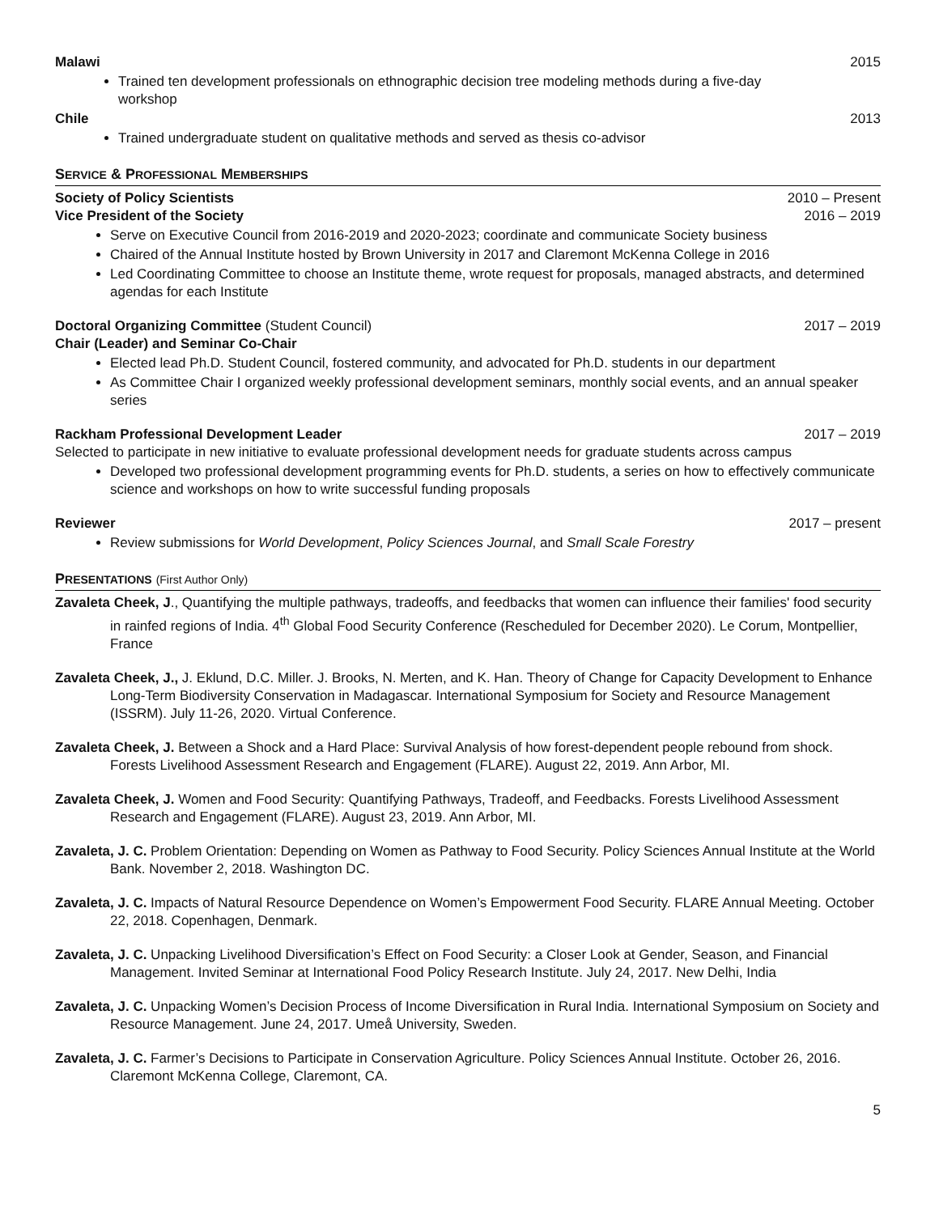Malawi 2015
Trained ten development professionals on ethnographic decision tree modeling methods during a five-day workshop
Chile 2013
Trained undergraduate student on qualitative methods and served as thesis co-advisor
SERVICE & PROFESSIONAL MEMBERSHIPS
Society of Policy Scientists 2010 – Present
Vice President of the Society 2016 – 2019
Serve on Executive Council from 2016-2019 and 2020-2023; coordinate and communicate Society business
Chaired of the Annual Institute hosted by Brown University in 2017 and Claremont McKenna College in 2016
Led Coordinating Committee to choose an Institute theme, wrote request for proposals, managed abstracts, and determined agendas for each Institute
Doctoral Organizing Committee (Student Council) 2017 – 2019
Chair (Leader) and Seminar Co-Chair
Elected lead Ph.D. Student Council, fostered community, and advocated for Ph.D. students in our department
As Committee Chair I organized weekly professional development seminars, monthly social events, and an annual speaker series
Rackham Professional Development Leader 2017 – 2019
Selected to participate in new initiative to evaluate professional development needs for graduate students across campus
Developed two professional development programming events for Ph.D. students, a series on how to effectively communicate science and workshops on how to write successful funding proposals
Reviewer 2017 – present
Review submissions for World Development, Policy Sciences Journal, and Small Scale Forestry
PRESENTATIONS (First Author Only)
Zavaleta Cheek, J., Quantifying the multiple pathways, tradeoffs, and feedbacks that women can influence their families' food security in rainfed regions of India. 4<sup>th</sup> Global Food Security Conference (Rescheduled for December 2020). Le Corum, Montpellier, France
Zavaleta Cheek, J., J. Eklund, D.C. Miller. J. Brooks, N. Merten, and K. Han. Theory of Change for Capacity Development to Enhance Long-Term Biodiversity Conservation in Madagascar. International Symposium for Society and Resource Management (ISSRM). July 11-26, 2020. Virtual Conference.
Zavaleta Cheek, J. Between a Shock and a Hard Place: Survival Analysis of how forest-dependent people rebound from shock. Forests Livelihood Assessment Research and Engagement (FLARE). August 22, 2019. Ann Arbor, MI.
Zavaleta Cheek, J. Women and Food Security: Quantifying Pathways, Tradeoff, and Feedbacks. Forests Livelihood Assessment Research and Engagement (FLARE). August 23, 2019. Ann Arbor, MI.
Zavaleta, J. C. Problem Orientation: Depending on Women as Pathway to Food Security. Policy Sciences Annual Institute at the World Bank. November 2, 2018. Washington DC.
Zavaleta, J. C. Impacts of Natural Resource Dependence on Women’s Empowerment Food Security. FLARE Annual Meeting. October 22, 2018. Copenhagen, Denmark.
Zavaleta, J. C. Unpacking Livelihood Diversification’s Effect on Food Security: a Closer Look at Gender, Season, and Financial Management. Invited Seminar at International Food Policy Research Institute. July 24, 2017. New Delhi, India
Zavaleta, J. C. Unpacking Women’s Decision Process of Income Diversification in Rural India. International Symposium on Society and Resource Management. June 24, 2017. Umeå University, Sweden.
Zavaleta, J. C. Farmer’s Decisions to Participate in Conservation Agriculture. Policy Sciences Annual Institute. October 26, 2016. Claremont McKenna College, Claremont, CA.
5